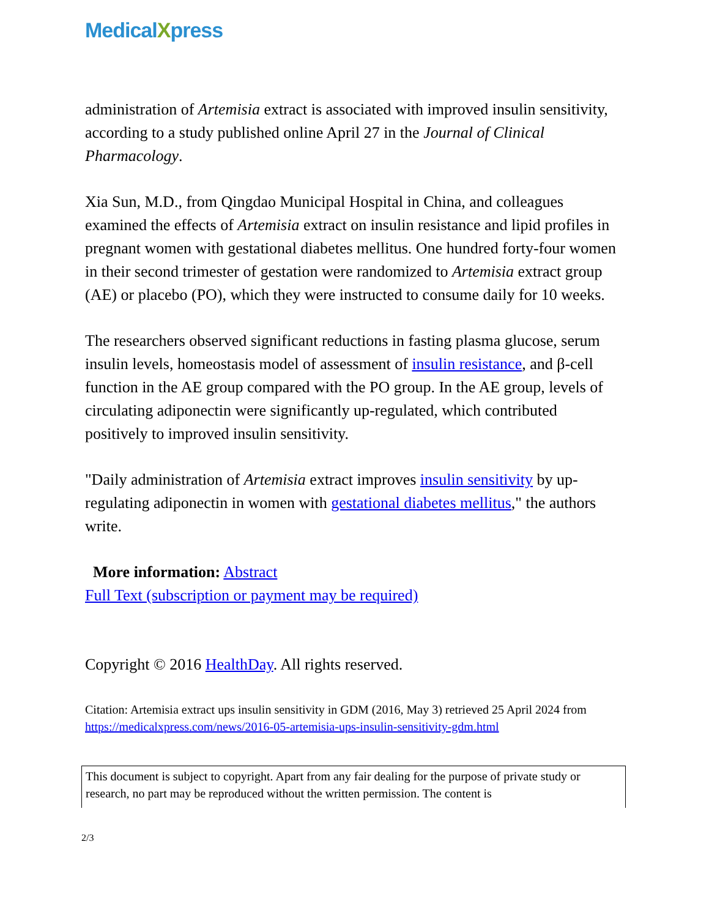MedicalXpress
administration of Artemisia extract is associated with improved insulin sensitivity, according to a study published online April 27 in the Journal of Clinical Pharmacology.
Xia Sun, M.D., from Qingdao Municipal Hospital in China, and colleagues examined the effects of Artemisia extract on insulin resistance and lipid profiles in pregnant women with gestational diabetes mellitus. One hundred forty-four women in their second trimester of gestation were randomized to Artemisia extract group (AE) or placebo (PO), which they were instructed to consume daily for 10 weeks.
The researchers observed significant reductions in fasting plasma glucose, serum insulin levels, homeostasis model of assessment of insulin resistance, and β-cell function in the AE group compared with the PO group. In the AE group, levels of circulating adiponectin were significantly up-regulated, which contributed positively to improved insulin sensitivity.
"Daily administration of Artemisia extract improves insulin sensitivity by up-regulating adiponectin in women with gestational diabetes mellitus," the authors write.
More information: Abstract
Full Text (subscription or payment may be required)
Copyright © 2016 HealthDay. All rights reserved.
Citation: Artemisia extract ups insulin sensitivity in GDM (2016, May 3) retrieved 25 April 2024 from https://medicalxpress.com/news/2016-05-artemisia-ups-insulin-sensitivity-gdm.html
This document is subject to copyright. Apart from any fair dealing for the purpose of private study or research, no part may be reproduced without the written permission. The content is
2/3